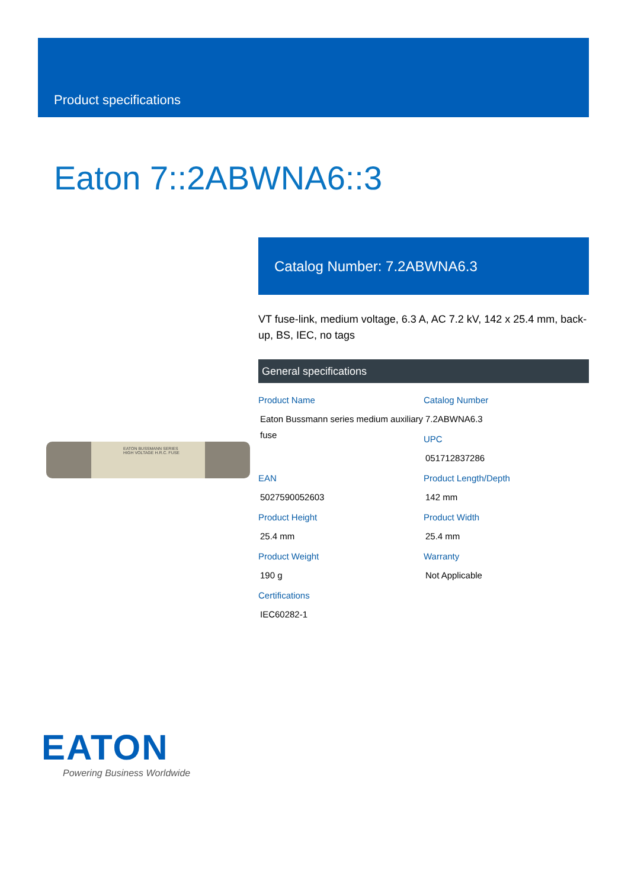Product specifications
Eaton 7::2ABWNA6::3
EATON BUSSMANN SERIES
HIGH VOLTAGE H.R.C. FUSE
Catalog Number: 7.2ABWNA6.3
VT fuse-link, medium voltage, 6.3 A, AC 7.2 kV, 142 x 25.4 mm, back-up, BS, IEC, no tags
General specifications
Product Name
Eaton Bussmann series medium auxiliary fuse
Catalog Number
7.2ABWNA6.3
UPC
051712837286
EAN
5027590052603
Product Length/Depth
142 mm
Product Height
25.4 mm
Product Width
25.4 mm
Product Weight
190 g
Warranty
Not Applicable
Certifications
IEC60282-1
EATON
Powering Business Worldwide